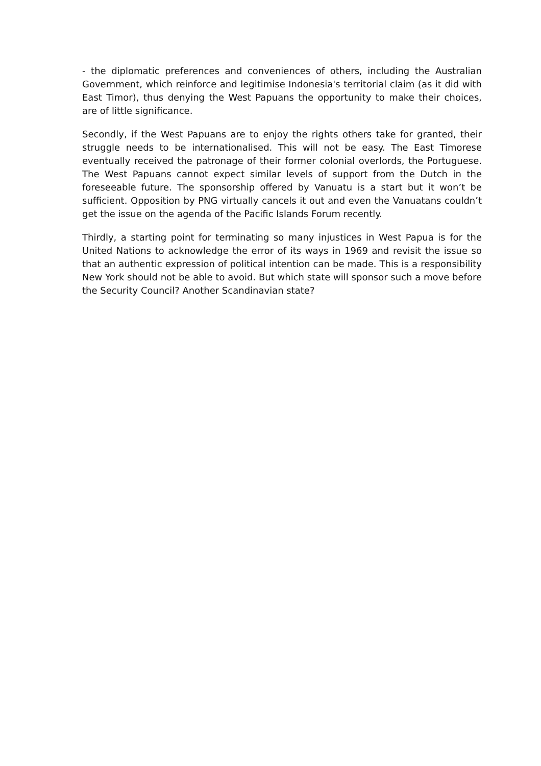- the diplomatic preferences and conveniences of others, including the Australian Government, which reinforce and legitimise Indonesia's territorial claim (as it did with East Timor), thus denying the West Papuans the opportunity to make their choices, are of little significance.
Secondly, if the West Papuans are to enjoy the rights others take for granted, their struggle needs to be internationalised. This will not be easy. The East Timorese eventually received the patronage of their former colonial overlords, the Portuguese. The West Papuans cannot expect similar levels of support from the Dutch in the foreseeable future. The sponsorship offered by Vanuatu is a start but it won’t be sufficient. Opposition by PNG virtually cancels it out and even the Vanuatans couldn’t get the issue on the agenda of the Pacific Islands Forum recently.
Thirdly, a starting point for terminating so many injustices in West Papua is for the United Nations to acknowledge the error of its ways in 1969 and revisit the issue so that an authentic expression of political intention can be made. This is a responsibility New York should not be able to avoid. But which state will sponsor such a move before the Security Council? Another Scandinavian state?